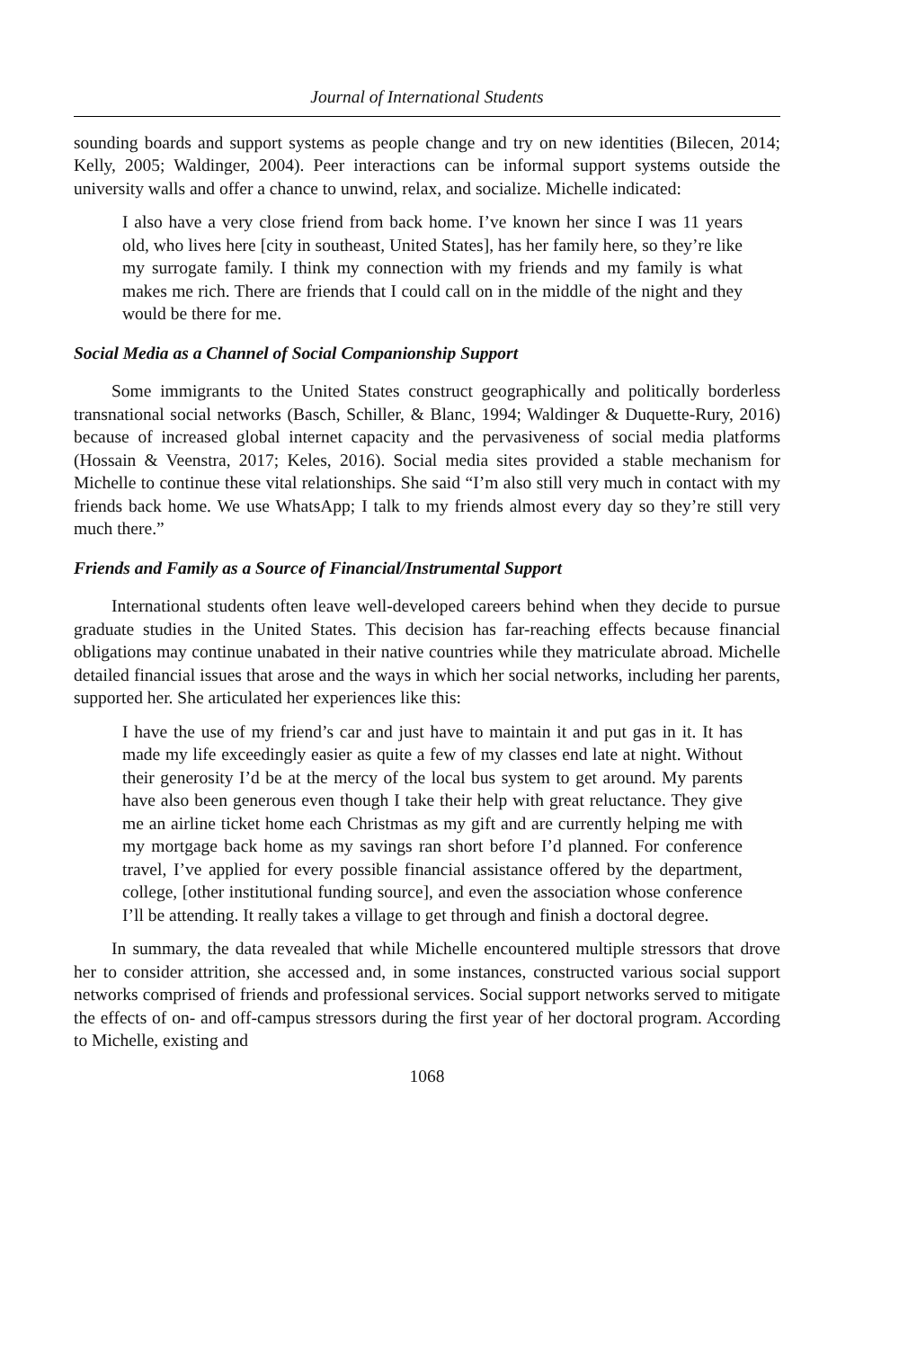Journal of International Students
sounding boards and support systems as people change and try on new identities (Bilecen, 2014; Kelly, 2005; Waldinger, 2004). Peer interactions can be informal support systems outside the university walls and offer a chance to unwind, relax, and socialize. Michelle indicated:
I also have a very close friend from back home. I’ve known her since I was 11 years old, who lives here [city in southeast, United States], has her family here, so they’re like my surrogate family. I think my connection with my friends and my family is what makes me rich. There are friends that I could call on in the middle of the night and they would be there for me.
Social Media as a Channel of Social Companionship Support
Some immigrants to the United States construct geographically and politically borderless transnational social networks (Basch, Schiller, & Blanc, 1994; Waldinger & Duquette-Rury, 2016) because of increased global internet capacity and the pervasiveness of social media platforms (Hossain & Veenstra, 2017; Keles, 2016). Social media sites provided a stable mechanism for Michelle to continue these vital relationships. She said “I’m also still very much in contact with my friends back home. We use WhatsApp; I talk to my friends almost every day so they’re still very much there.”
Friends and Family as a Source of Financial/Instrumental Support
International students often leave well-developed careers behind when they decide to pursue graduate studies in the United States. This decision has far-reaching effects because financial obligations may continue unabated in their native countries while they matriculate abroad. Michelle detailed financial issues that arose and the ways in which her social networks, including her parents, supported her. She articulated her experiences like this:
I have the use of my friend’s car and just have to maintain it and put gas in it. It has made my life exceedingly easier as quite a few of my classes end late at night. Without their generosity I’d be at the mercy of the local bus system to get around. My parents have also been generous even though I take their help with great reluctance. They give me an airline ticket home each Christmas as my gift and are currently helping me with my mortgage back home as my savings ran short before I’d planned. For conference travel, I’ve applied for every possible financial assistance offered by the department, college, [other institutional funding source], and even the association whose conference I’ll be attending. It really takes a village to get through and finish a doctoral degree.
In summary, the data revealed that while Michelle encountered multiple stressors that drove her to consider attrition, she accessed and, in some instances, constructed various social support networks comprised of friends and professional services. Social support networks served to mitigate the effects of on- and off-campus stressors during the first year of her doctoral program. According to Michelle, existing and
1068